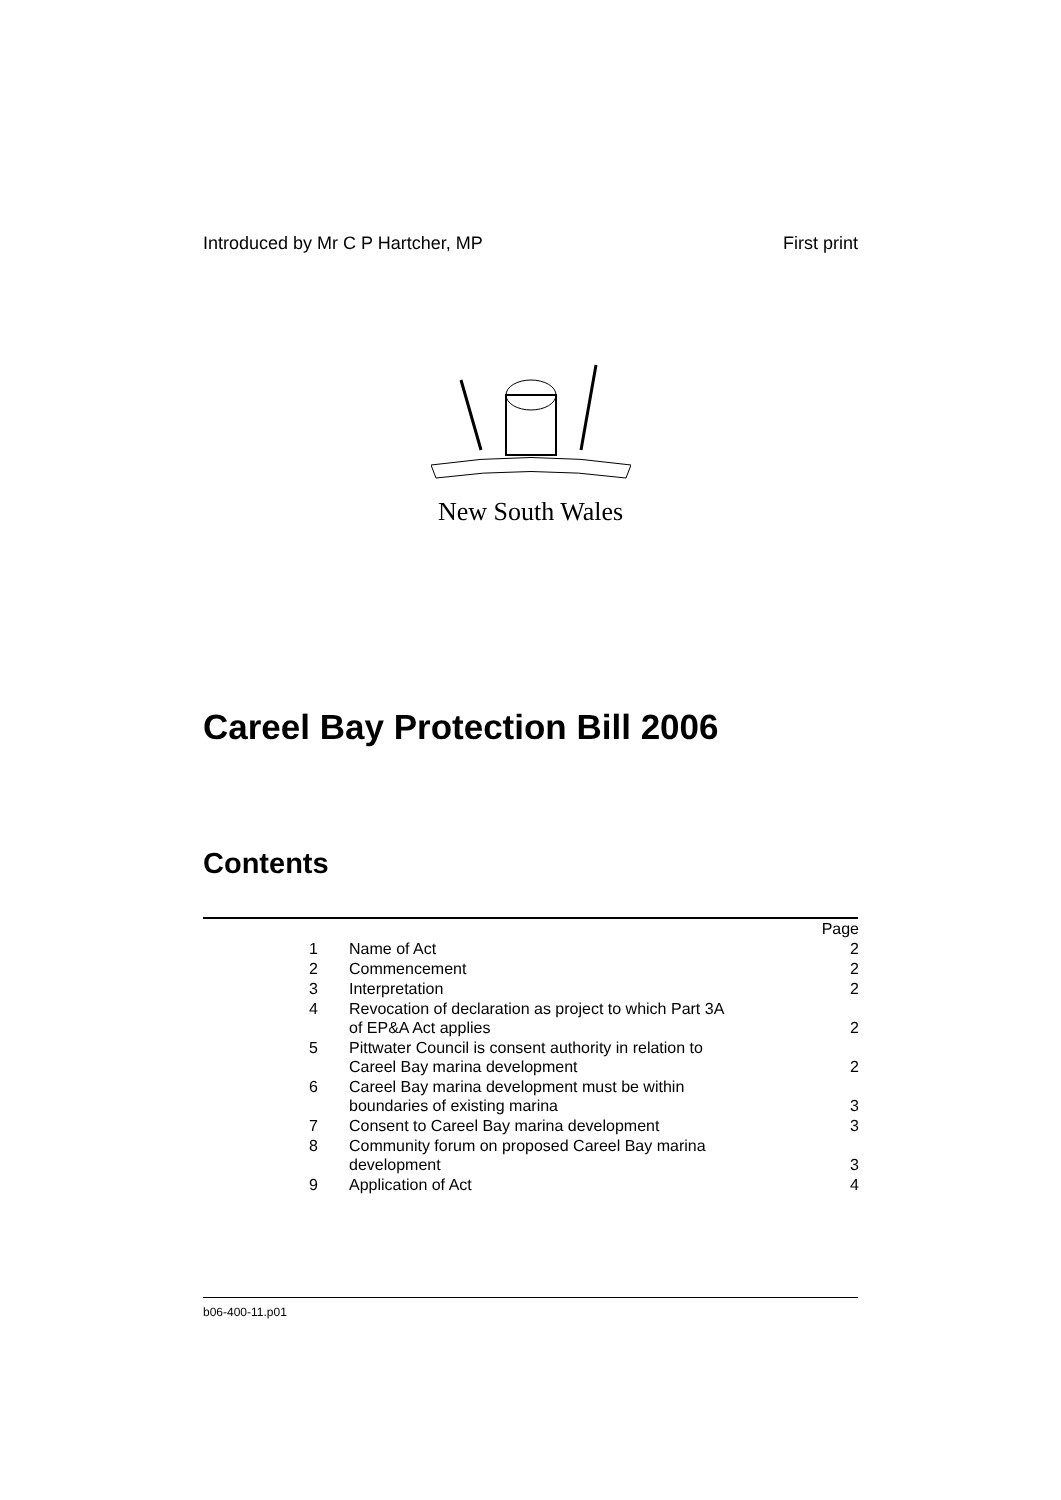Introduced by Mr C P Hartcher, MP First print
New South Wales
Careel Bay Protection Bill 2006
Contents
| | | Page |
| 1 | Name of Act | 2 |
| 2 | Commencement | 2 |
| 3 | Interpretation | 2 |
| 4 | Revocation of declaration as project to which Part 3A of EP&A Act applies | 2 |
| 5 | Pittwater Council is consent authority in relation to Careel Bay marina development | 2 |
| 6 | Careel Bay marina development must be within boundaries of existing marina | 3 |
| 7 | Consent to Careel Bay marina development | 3 |
| 8 | Community forum on proposed Careel Bay marina development | 3 |
| 9 | Application of Act | 4 |
b06-400-11.p01